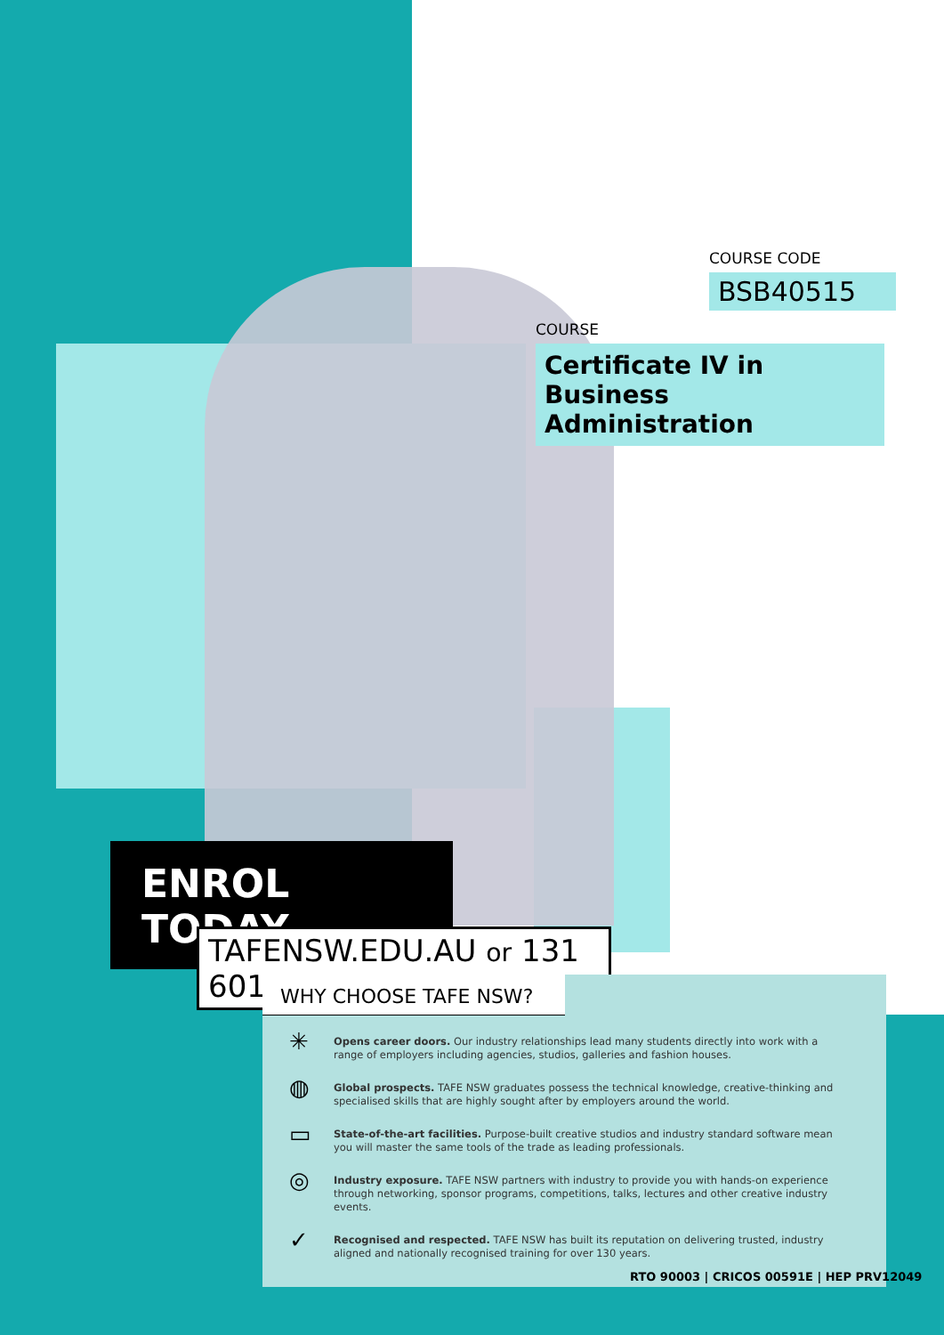COURSE CODE
BSB40515
COURSE
Certificate IV in Business Administration
ENROL TODAY
TAFENSW.EDU.AU or 131 601
WHY CHOOSE TAFE NSW?
✳
Opens career doors. Our industry relationships lead many students directly into work with a range of employers including agencies, studios, galleries and fashion houses.
◍
Global prospects. TAFE NSW graduates possess the technical knowledge, creative-thinking and specialised skills that are highly sought after by employers around the world.
▭
State-of-the-art facilities. Purpose-built creative studios and industry standard software mean you will master the same tools of the trade as leading professionals.
◎
Industry exposure. TAFE NSW partners with industry to provide you with hands-on experience through networking, sponsor programs, competitions, talks, lectures and other creative industry events.
✓
Recognised and respected. TAFE NSW has built its reputation on delivering trusted, industry aligned and nationally recognised training for over 130 years.
RTO 90003 | CRICOS 00591E | HEP PRV12049